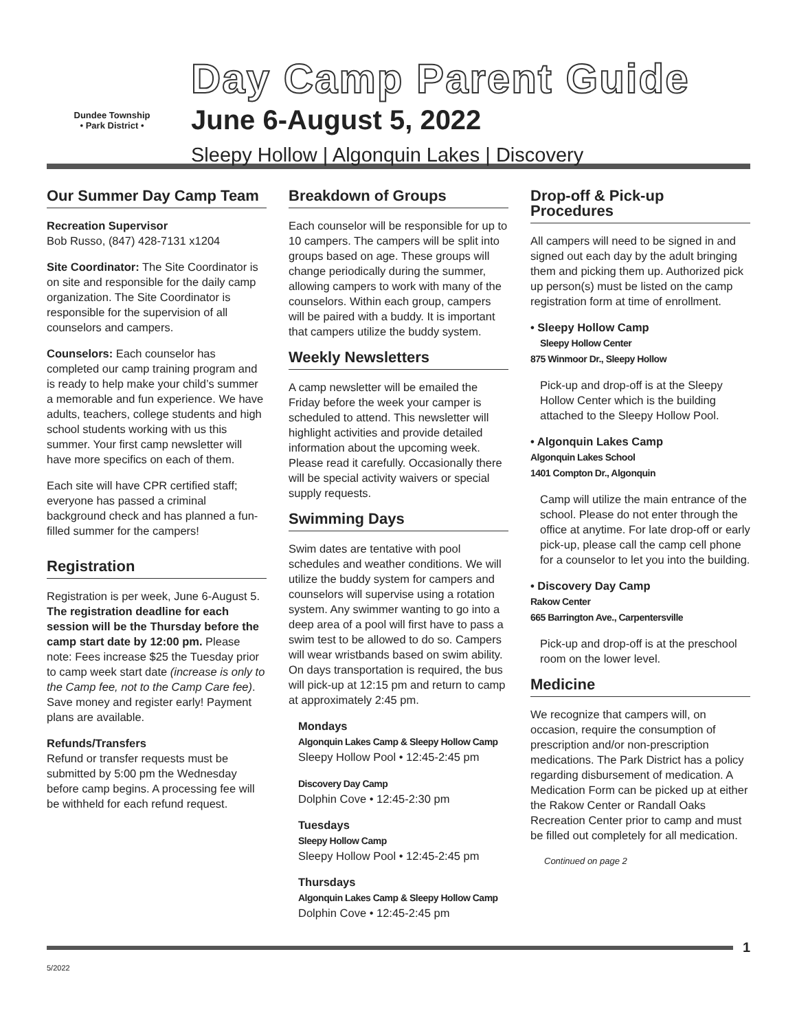Dundee Township
• Park District •
Day Camp Parent Guide
June 6-August 5, 2022
Sleepy Hollow | Algonquin Lakes | Discovery
Our Summer Day Camp Team
Recreation Supervisor
Bob Russo, (847) 428-7131 x1204
Site Coordinator: The Site Coordinator is on site and responsible for the daily camp organization. The Site Coordinator is responsible for the supervision of all counselors and campers.
Counselors: Each counselor has completed our camp training program and is ready to help make your child’s summer a memorable and fun experience. We have adults, teachers, college students and high school students working with us this summer. Your first camp newsletter will have more specifics on each of them.
Each site will have CPR certified staff; everyone has passed a criminal background check and has planned a fun-filled summer for the campers!
Registration
Registration is per week, June 6-August 5. The registration deadline for each session will be the Thursday before the camp start date by 12:00 pm. Please note: Fees increase $25 the Tuesday prior to camp week start date (increase is only to the Camp fee, not to the Camp Care fee). Save money and register early! Payment plans are available.
Refunds/Transfers
Refund or transfer requests must be submitted by 5:00 pm the Wednesday before camp begins. A processing fee will be withheld for each refund request.
Breakdown of Groups
Each counselor will be responsible for up to 10 campers. The campers will be split into groups based on age. These groups will change periodically during the summer, allowing campers to work with many of the counselors. Within each group, campers will be paired with a buddy. It is important that campers utilize the buddy system.
Weekly Newsletters
A camp newsletter will be emailed the Friday before the week your camper is scheduled to attend. This newsletter will highlight activities and provide detailed information about the upcoming week. Please read it carefully. Occasionally there will be special activity waivers or special supply requests.
Swimming Days
Swim dates are tentative with pool schedules and weather conditions. We will utilize the buddy system for campers and counselors will supervise using a rotation system. Any swimmer wanting to go into a deep area of a pool will first have to pass a swim test to be allowed to do so. Campers will wear wristbands based on swim ability. On days transportation is required, the bus will pick-up at 12:15 pm and return to camp at approximately 2:45 pm.
Mondays
Algonquin Lakes Camp & Sleepy Hollow Camp
Sleepy Hollow Pool • 12:45-2:45 pm
Discovery Day Camp
Dolphin Cove • 12:45-2:30 pm
Tuesdays
Sleepy Hollow Camp
Sleepy Hollow Pool • 12:45-2:45 pm
Thursdays
Algonquin Lakes Camp & Sleepy Hollow Camp
Dolphin Cove • 12:45-2:45 pm
Drop-off & Pick-up Procedures
All campers will need to be signed in and signed out each day by the adult bringing them and picking them up. Authorized pick up person(s) must be listed on the camp registration form at time of enrollment.
• Sleepy Hollow Camp
Sleepy Hollow Center
875 Winmoor Dr., Sleepy Hollow
Pick-up and drop-off is at the Sleepy Hollow Center which is the building attached to the Sleepy Hollow Pool.
• Algonquin Lakes Camp
Algonquin Lakes School
1401 Compton Dr., Algonquin
Camp will utilize the main entrance of the school. Please do not enter through the office at anytime. For late drop-off or early pick-up, please call the camp cell phone for a counselor to let you into the building.
• Discovery Day Camp
Rakow Center
665 Barrington Ave., Carpentersville
Pick-up and drop-off is at the preschool room on the lower level.
Medicine
We recognize that campers will, on occasion, require the consumption of prescription and/or non-prescription medications. The Park District has a policy regarding disbursement of medication. A Medication Form can be picked up at either the Rakow Center or Randall Oaks Recreation Center prior to camp and must be filled out completely for all medication.
Continued on page 2
1
5/2022